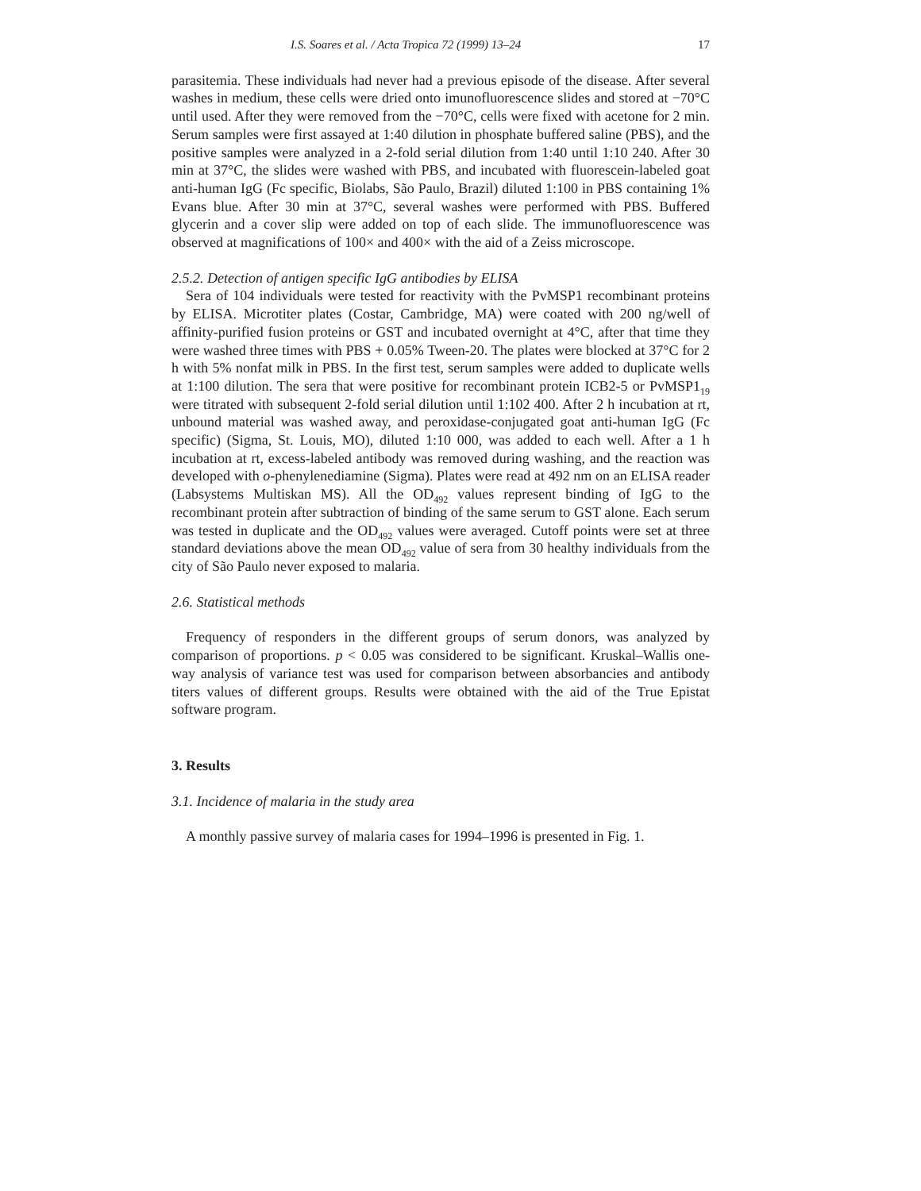I.S. Soares et al. / Acta Tropica 72 (1999) 13–24 17
parasitemia. These individuals had never had a previous episode of the disease. After several washes in medium, these cells were dried onto imunofluorescence slides and stored at −70°C until used. After they were removed from the −70°C, cells were fixed with acetone for 2 min. Serum samples were first assayed at 1:40 dilution in phosphate buffered saline (PBS), and the positive samples were analyzed in a 2-fold serial dilution from 1:40 until 1:10 240. After 30 min at 37°C, the slides were washed with PBS, and incubated with fluorescein-labeled goat anti-human IgG (Fc specific, Biolabs, São Paulo, Brazil) diluted 1:100 in PBS containing 1% Evans blue. After 30 min at 37°C, several washes were performed with PBS. Buffered glycerin and a cover slip were added on top of each slide. The immunofluorescence was observed at magnifications of 100× and 400× with the aid of a Zeiss microscope.
2.5.2. Detection of antigen specific IgG antibodies by ELISA
Sera of 104 individuals were tested for reactivity with the PvMSP1 recombinant proteins by ELISA. Microtiter plates (Costar, Cambridge, MA) were coated with 200 ng/well of affinity-purified fusion proteins or GST and incubated overnight at 4°C, after that time they were washed three times with PBS + 0.05% Tween-20. The plates were blocked at 37°C for 2 h with 5% nonfat milk in PBS. In the first test, serum samples were added to duplicate wells at 1:100 dilution. The sera that were positive for recombinant protein ICB2-5 or PvMSP1<sub>19</sub> were titrated with subsequent 2-fold serial dilution until 1:102 400. After 2 h incubation at rt, unbound material was washed away, and peroxidase-conjugated goat anti-human IgG (Fc specific) (Sigma, St. Louis, MO), diluted 1:10 000, was added to each well. After a 1 h incubation at rt, excess-labeled antibody was removed during washing, and the reaction was developed with o-phenylenediamine (Sigma). Plates were read at 492 nm on an ELISA reader (Labsystems Multiskan MS). All the OD<sub>492</sub> values represent binding of IgG to the recombinant protein after subtraction of binding of the same serum to GST alone. Each serum was tested in duplicate and the OD<sub>492</sub> values were averaged. Cutoff points were set at three standard deviations above the mean OD<sub>492</sub> value of sera from 30 healthy individuals from the city of São Paulo never exposed to malaria.
2.6. Statistical methods
Frequency of responders in the different groups of serum donors, was analyzed by comparison of proportions. p < 0.05 was considered to be significant. Kruskal–Wallis one-way analysis of variance test was used for comparison between absorbancies and antibody titers values of different groups. Results were obtained with the aid of the True Epistat software program.
3. Results
3.1. Incidence of malaria in the study area
A monthly passive survey of malaria cases for 1994–1996 is presented in Fig. 1.